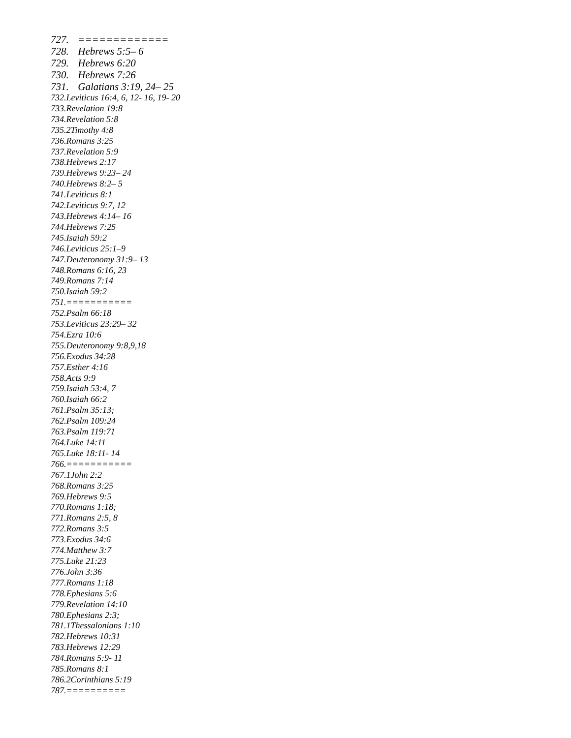727. =============
728. Hebrews 5:5– 6
729. Hebrews 6:20
730. Hebrews 7:26
731. Galatians 3:19, 24– 25
732.Leviticus 16:4, 6, 12- 16, 19- 20
733.Revelation 19:8
734.Revelation 5:8
735.2Timothy 4:8
736.Romans 3:25
737.Revelation 5:9
738.Hebrews 2:17
739.Hebrews 9:23– 24
740.Hebrews 8:2– 5
741.Leviticus 8:1
742.Leviticus 9:7, 12
743.Hebrews 4:14– 16
744.Hebrews 7:25
745.Isaiah 59:2
746.Leviticus 25:1–9
747.Deuteronomy 31:9– 13
748.Romans 6:16, 23
749.Romans 7:14
750.Isaiah 59:2
751.===========
752.Psalm 66:18
753.Leviticus 23:29– 32
754.Ezra 10:6
755.Deuteronomy 9:8,9,18
756.Exodus 34:28
757.Esther 4:16
758.Acts 9:9
759.Isaiah 53:4, 7
760.Isaiah 66:2
761.Psalm 35:13;
762.Psalm 109:24
763.Psalm 119:71
764.Luke 14:11
765.Luke 18:11- 14
766.===========
767.1John 2:2
768.Romans 3:25
769.Hebrews 9:5
770.Romans 1:18;
771.Romans 2:5, 8
772.Romans 3:5
773.Exodus 34:6
774.Matthew 3:7
775.Luke 21:23
776.John 3:36
777.Romans 1:18
778.Ephesians 5:6
779.Revelation 14:10
780.Ephesians 2:3;
781.1Thessalonians 1:10
782.Hebrews 10:31
783.Hebrews 12:29
784.Romans 5:9- 11
785.Romans 8:1
786.2Corinthians 5:19
787.==========